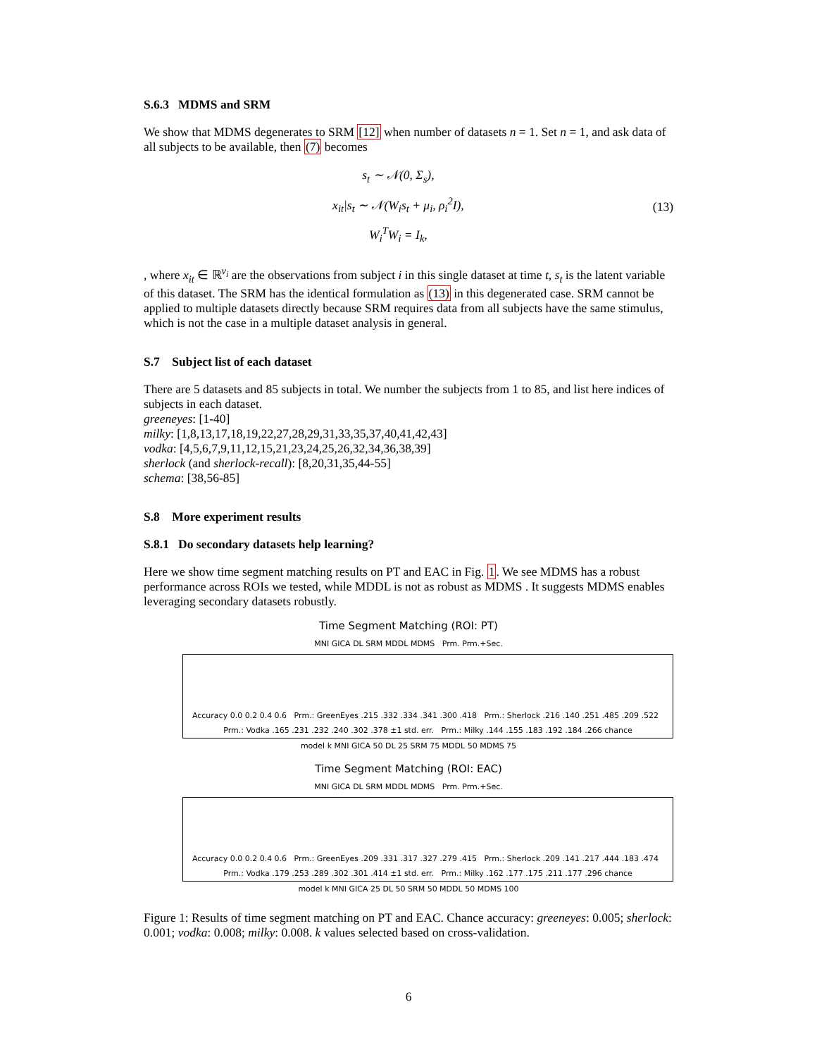S.6.3 MDMS and SRM
We show that MDMS degenerates to SRM [12] when number of datasets n = 1. Set n = 1, and ask data of all subjects to be available, then (7) becomes
s<sub>t</sub> ∼ 𝒩(0, Σ<sub>s</sub>),
x<sub>it</sub>|s<sub>t</sub> ∼ 𝒩(W<sub>i</sub>s<sub>t</sub> + μ<sub>i</sub>, ρ<sub>i</sub><sup>2</sup>I),
W<sub>i</sub><sup>T</sup>W<sub>i</sub> = I<sub>k</sub>,
(13)
, where x<sub>it</sub> ∈ ℝ<sup>v<sub>i</sub></sup> are the observations from subject i in this single dataset at time t, s<sub>t</sub> is the latent variable of this dataset. The SRM has the identical formulation as (13) in this degenerated case. SRM cannot be applied to multiple datasets directly because SRM requires data from all subjects have the same stimulus, which is not the case in a multiple dataset analysis in general.
S.7 Subject list of each dataset
There are 5 datasets and 85 subjects in total. We number the subjects from 1 to 85, and list here indices of subjects in each dataset.
greeneyes: [1-40]
milky: [1,8,13,17,18,19,22,27,28,29,31,33,35,37,40,41,42,43]
vodka: [4,5,6,7,9,11,12,15,21,23,24,25,26,32,34,36,38,39]
sherlock (and sherlock-recall): [8,20,31,35,44-55]
schema: [38,56-85]
S.8 More experiment results
S.8.1 Do secondary datasets help learning?
Here we show time segment matching results on PT and EAC in Fig. 1. We see MDMS has a robust performance across ROIs we tested, while MDDL is not as robust as MDMS . It suggests MDMS enables leveraging secondary datasets robustly.
Time Segment Matching (ROI: PT)
MNI GICA DL SRM MDDL MDMS Prm. Prm.+Sec.
Accuracy 0.0 0.2 0.4 0.6 Prm.: GreenEyes .215 .332 .334 .341 .300 .418 Prm.: Sherlock .216 .140 .251 .485 .209 .522 Prm.: Vodka .165 .231 .232 .240 .302 .378 ±1 std. err. Prm.: Milky .144 .155 .183 .192 .184 .266 chance
model k MNI GICA 50 DL 25 SRM 75 MDDL 50 MDMS 75
Time Segment Matching (ROI: EAC)
MNI GICA DL SRM MDDL MDMS Prm. Prm.+Sec.
Accuracy 0.0 0.2 0.4 0.6 Prm.: GreenEyes .209 .331 .317 .327 .279 .415 Prm.: Sherlock .209 .141 .217 .444 .183 .474 Prm.: Vodka .179 .253 .289 .302 .301 .414 ±1 std. err. Prm.: Milky .162 .177 .175 .211 .177 .296 chance
model k MNI GICA 25 DL 50 SRM 50 MDDL 50 MDMS 100
Figure 1: Results of time segment matching on PT and EAC. Chance accuracy: greeneyes: 0.005; sherlock: 0.001; vodka: 0.008; milky: 0.008. k values selected based on cross-validation.
6